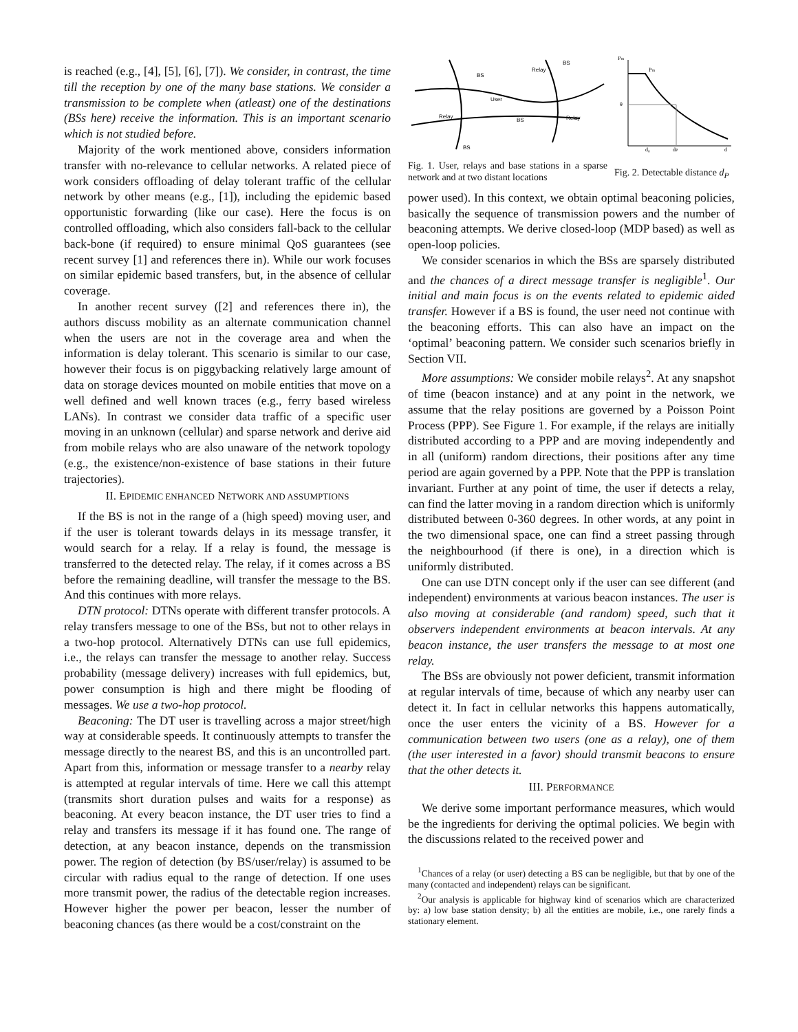is reached (e.g., [4], [5], [6], [7]). We consider, in contrast, the time till the reception by one of the many base stations. We consider a transmission to be complete when (atleast) one of the destinations (BSs here) receive the information. This is an important scenario which is not studied before.
Majority of the work mentioned above, considers information transfer with no-relevance to cellular networks. A related piece of work considers offloading of delay tolerant traffic of the cellular network by other means (e.g., [1]), including the epidemic based opportunistic forwarding (like our case). Here the focus is on controlled offloading, which also considers fall-back to the cellular back-bone (if required) to ensure minimal QoS guarantees (see recent survey [1] and references there in). While our work focuses on similar epidemic based transfers, but, in the absence of cellular coverage.
In another recent survey ([2] and references there in), the authors discuss mobility as an alternate communication channel when the users are not in the coverage area and when the information is delay tolerant. This scenario is similar to our case, however their focus is on piggybacking relatively large amount of data on storage devices mounted on mobile entities that move on a well defined and well known traces (e.g., ferry based wireless LANs). In contrast we consider data traffic of a specific user moving in an unknown (cellular) and sparse network and derive aid from mobile relays who are also unaware of the network topology (e.g., the existence/non-existence of base stations in their future trajectories).
II. EPIDEMIC ENHANCED NETWORK AND ASSUMPTIONS
If the BS is not in the range of a (high speed) moving user, and if the user is tolerant towards delays in its message transfer, it would search for a relay. If a relay is found, the message is transferred to the detected relay. The relay, if it comes across a BS before the remaining deadline, will transfer the message to the BS. And this continues with more relays.
DTN protocol: DTNs operate with different transfer protocols. A relay transfers message to one of the BSs, but not to other relays in a two-hop protocol. Alternatively DTNs can use full epidemics, i.e., the relays can transfer the message to another relay. Success probability (message delivery) increases with full epidemics, but, power consumption is high and there might be flooding of messages. We use a two-hop protocol.
Beaconing: The DT user is travelling across a major street/high way at considerable speeds. It continuously attempts to transfer the message directly to the nearest BS, and this is an uncontrolled part. Apart from this, information or message transfer to a nearby relay is attempted at regular intervals of time. Here we call this attempt (transmits short duration pulses and waits for a response) as beaconing. At every beacon instance, the DT user tries to find a relay and transfers its message if it has found one. The range of detection, at any beacon instance, depends on the transmission power. The region of detection (by BS/user/relay) is assumed to be circular with radius equal to the range of detection. If one uses more transmit power, the radius of the detectable region increases. However higher the power per beacon, lesser the number of beaconing chances (as there would be a cost/constraint on the
BS
User
Relay
BS
Relay
Relay
BS
BS
Fig. 1. User, relays and base stations in a sparse network and at two distant locations
Pm
Pm
θ
d₀
dP
d
Fig. 2. Detectable distance d<sub>P</sub>
power used). In this context, we obtain optimal beaconing policies, basically the sequence of transmission powers and the number of beaconing attempts. We derive closed-loop (MDP based) as well as open-loop policies.
We consider scenarios in which the BSs are sparsely distributed and the chances of a direct message transfer is negligible<sup>1</sup>. Our initial and main focus is on the events related to epidemic aided transfer. However if a BS is found, the user need not continue with the beaconing efforts. This can also have an impact on the ‘optimal’ beaconing pattern. We consider such scenarios briefly in Section VII.
More assumptions: We consider mobile relays<sup>2</sup>. At any snapshot of time (beacon instance) and at any point in the network, we assume that the relay positions are governed by a Poisson Point Process (PPP). See Figure 1. For example, if the relays are initially distributed according to a PPP and are moving independently and in all (uniform) random directions, their positions after any time period are again governed by a PPP. Note that the PPP is translation invariant. Further at any point of time, the user if detects a relay, can find the latter moving in a random direction which is uniformly distributed between 0-360 degrees. In other words, at any point in the two dimensional space, one can find a street passing through the neighbourhood (if there is one), in a direction which is uniformly distributed.
One can use DTN concept only if the user can see different (and independent) environments at various beacon instances. The user is also moving at considerable (and random) speed, such that it observers independent environments at beacon intervals. At any beacon instance, the user transfers the message to at most one relay.
The BSs are obviously not power deficient, transmit information at regular intervals of time, because of which any nearby user can detect it. In fact in cellular networks this happens automatically, once the user enters the vicinity of a BS. However for a communication between two users (one as a relay), one of them (the user interested in a favor) should transmit beacons to ensure that the other detects it.
III. PERFORMANCE
We derive some important performance measures, which would be the ingredients for deriving the optimal policies. We begin with the discussions related to the received power and
<sup>1</sup> Chances of a relay (or user) detecting a BS can be negligible, but that by one of the many (contacted and independent) relays can be significant.
<sup>2</sup> Our analysis is applicable for highway kind of scenarios which are characterized by: a) low base station density; b) all the entities are mobile, i.e., one rarely finds a stationary element.